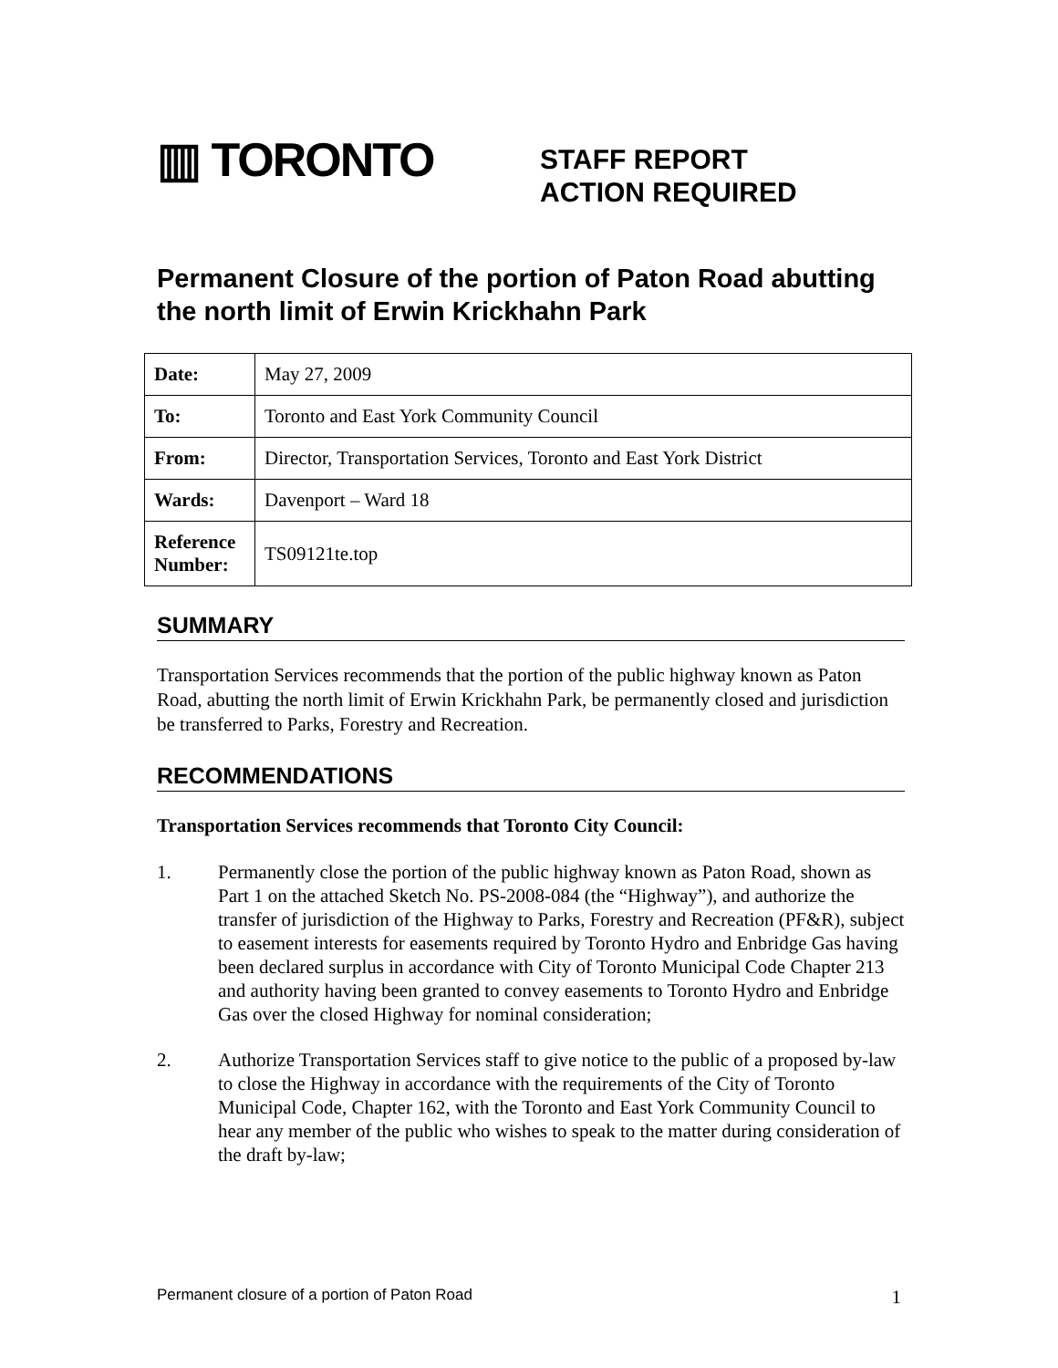▥ TORONTO
STAFF REPORT
ACTION REQUIRED
Permanent Closure of the portion of Paton Road abutting the north limit of Erwin Krickhahn Park
| Date: | May 27, 2009 |
| To: | Toronto and East York Community Council |
| From: | Director, Transportation Services, Toronto and East York District |
| Wards: | Davenport – Ward 18 |
| Reference Number: | TS09121te.top |
SUMMARY
Transportation Services recommends that the portion of the public highway known as Paton Road, abutting the north limit of Erwin Krickhahn Park, be permanently closed and jurisdiction be transferred to Parks, Forestry and Recreation.
RECOMMENDATIONS
Transportation Services recommends that Toronto City Council:
1. Permanently close the portion of the public highway known as Paton Road, shown as Part 1 on the attached Sketch No. PS-2008-084 (the “Highway”), and authorize the transfer of jurisdiction of the Highway to Parks, Forestry and Recreation (PF&R), subject to easement interests for easements required by Toronto Hydro and Enbridge Gas having been declared surplus in accordance with City of Toronto Municipal Code Chapter 213 and authority having been granted to convey easements to Toronto Hydro and Enbridge Gas over the closed Highway for nominal consideration;
2. Authorize Transportation Services staff to give notice to the public of a proposed by-law to close the Highway in accordance with the requirements of the City of Toronto Municipal Code, Chapter 162, with the Toronto and East York Community Council to hear any member of the public who wishes to speak to the matter during consideration of the draft by-law;
Permanent closure of a portion of Paton Road 1